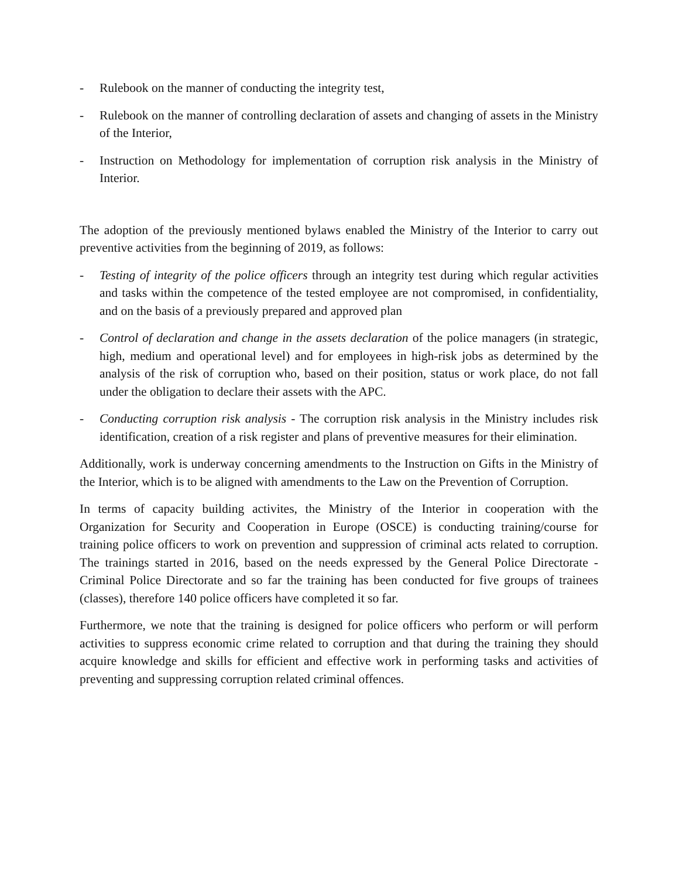- Rulebook on the manner of conducting the integrity test,
- Rulebook on the manner of controlling declaration of assets and changing of assets in the Ministry of the Interior,
- Instruction on Methodology for implementation of corruption risk analysis in the Ministry of Interior.
The adoption of the previously mentioned bylaws enabled the Ministry of the Interior to carry out preventive activities from the beginning of 2019, as follows:
- Testing of integrity of the police officers through an integrity test during which regular activities and tasks within the competence of the tested employee are not compromised, in confidentiality, and on the basis of a previously prepared and approved plan
- Control of declaration and change in the assets declaration of the police managers (in strategic, high, medium and operational level) and for employees in high-risk jobs as determined by the analysis of the risk of corruption who, based on their position, status or work place, do not fall under the obligation to declare their assets with the APC.
- Conducting corruption risk analysis - The corruption risk analysis in the Ministry includes risk identification, creation of a risk register and plans of preventive measures for their elimination.
Additionally, work is underway concerning amendments to the Instruction on Gifts in the Ministry of the Interior, which is to be aligned with amendments to the Law on the Prevention of Corruption.
In terms of capacity building activites, the Ministry of the Interior in cooperation with the Organization for Security and Cooperation in Europe (OSCE) is conducting training/course for training police officers to work on prevention and suppression of criminal acts related to corruption. The trainings started in 2016, based on the needs expressed by the General Police Directorate - Criminal Police Directorate and so far the training has been conducted for five groups of trainees (classes), therefore 140 police officers have completed it so far.
Furthermore, we note that the training is designed for police officers who perform or will perform activities to suppress economic crime related to corruption and that during the training they should acquire knowledge and skills for efficient and effective work in performing tasks and activities of preventing and suppressing corruption related criminal offences.